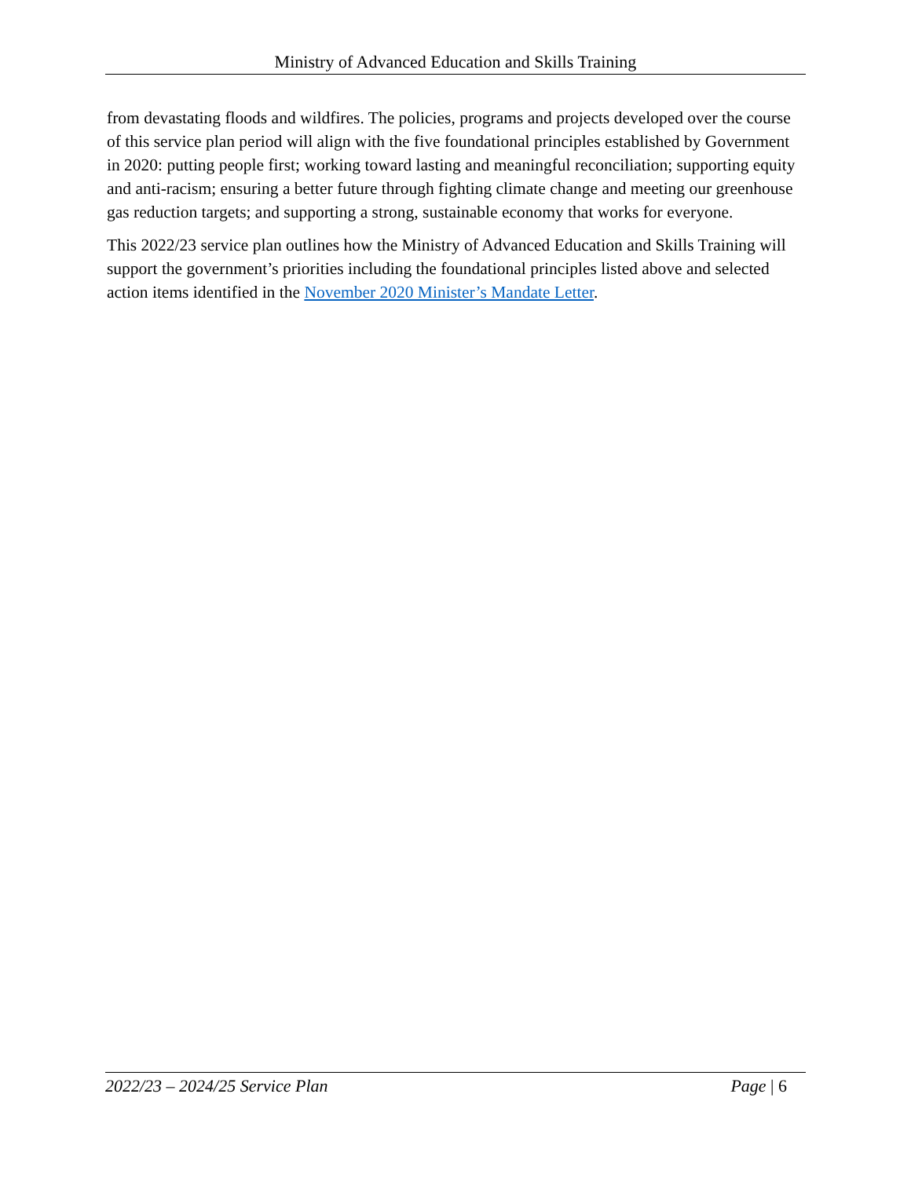Ministry of Advanced Education and Skills Training
from devastating floods and wildfires. The policies, programs and projects developed over the course of this service plan period will align with the five foundational principles established by Government in 2020: putting people first; working toward lasting and meaningful reconciliation; supporting equity and anti-racism; ensuring a better future through fighting climate change and meeting our greenhouse gas reduction targets; and supporting a strong, sustainable economy that works for everyone.
This 2022/23 service plan outlines how the Ministry of Advanced Education and Skills Training will support the government’s priorities including the foundational principles listed above and selected action items identified in the November 2020 Minister’s Mandate Letter.
2022/23 – 2024/25 Service Plan Page | 6